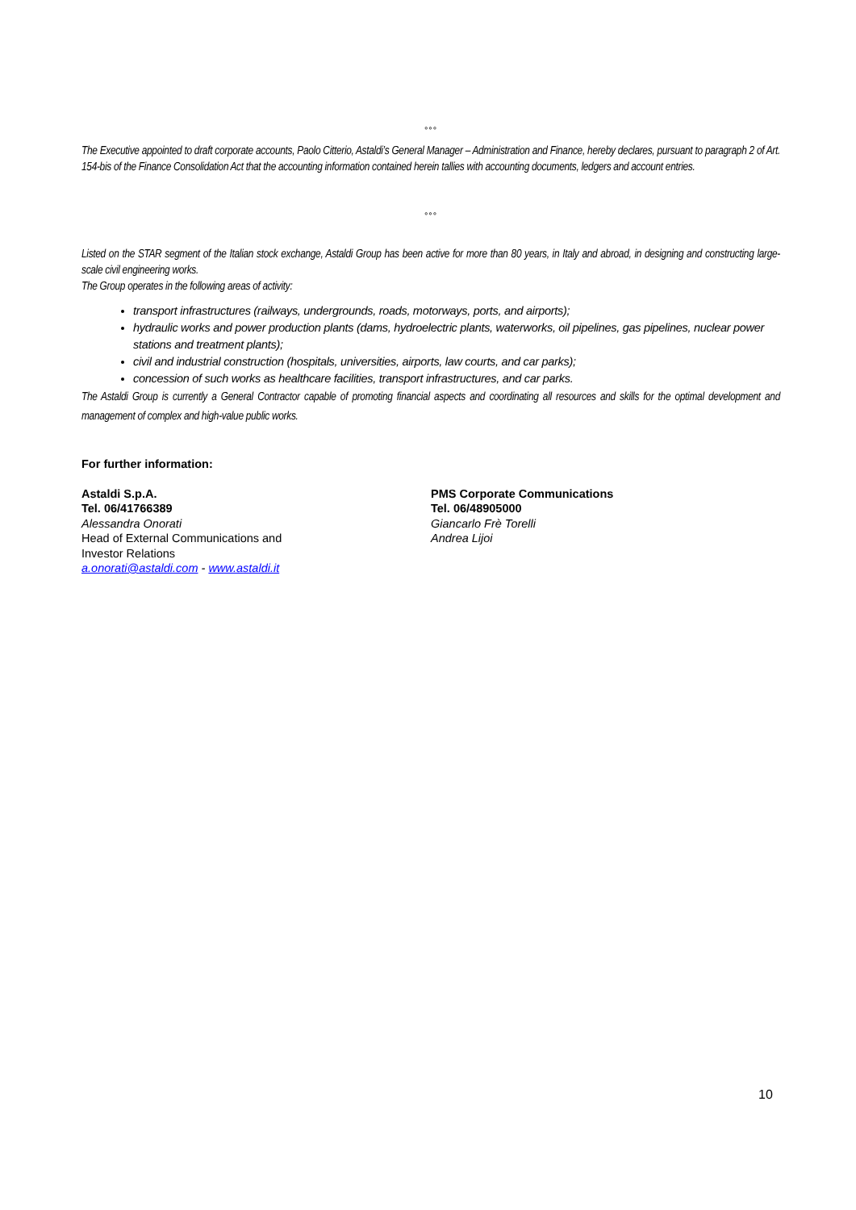°°°
The Executive appointed to draft corporate accounts, Paolo Citterio, Astaldi’s General Manager – Administration and Finance, hereby declares, pursuant to paragraph 2 of Art. 154-bis of the Finance Consolidation Act that the accounting information contained herein tallies with accounting documents, ledgers and account entries.
°°°
Listed on the STAR segment of the Italian stock exchange, Astaldi Group has been active for more than 80 years, in Italy and abroad, in designing and constructing large-scale civil engineering works.
The Group operates in the following areas of activity:
transport infrastructures (railways, undergrounds, roads, motorways, ports, and airports);
hydraulic works and power production plants (dams, hydroelectric plants, waterworks, oil pipelines, gas pipelines, nuclear power stations and treatment plants);
civil and industrial construction (hospitals, universities, airports, law courts, and car parks);
concession of such works as healthcare facilities, transport infrastructures, and car parks.
The Astaldi Group is currently a General Contractor capable of promoting financial aspects and coordinating all resources and skills for the optimal development and management of complex and high-value public works.
For further information:
Astaldi S.p.A.
Tel. 06/41766389
Alessandra Onorati
Head of External Communications and
Investor Relations
a.onorati@astaldi.com - www.astaldi.it
PMS Corporate Communications
Tel. 06/48905000
Giancarlo Frè Torelli
Andrea Lijoi
10